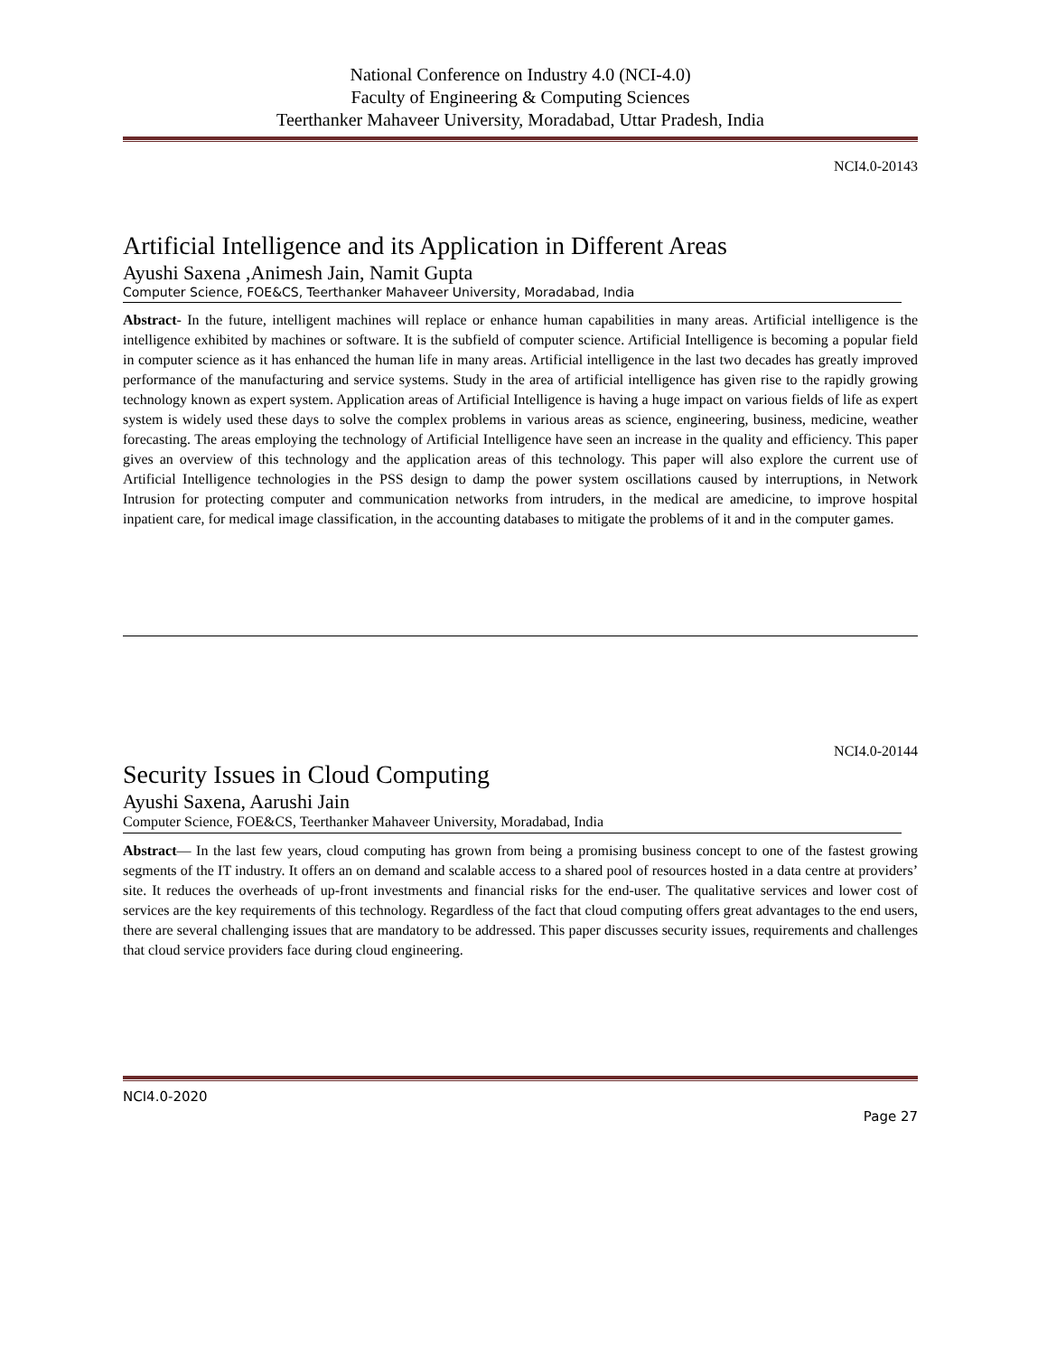National Conference on Industry 4.0 (NCI-4.0)
Faculty of Engineering & Computing Sciences
Teerthanker Mahaveer University, Moradabad, Uttar Pradesh, India
NCI4.0-20143
Artificial Intelligence and its Application in Different Areas
Ayushi Saxena ,Animesh Jain, Namit Gupta
Computer Science, FOE&CS, Teerthanker Mahaveer University, Moradabad, India
Abstract- In the future, intelligent machines will replace or enhance human capabilities in many areas. Artificial intelligence is the intelligence exhibited by machines or software. It is the subfield of computer science. Artificial Intelligence is becoming a popular field in computer science as it has enhanced the human life in many areas. Artificial intelligence in the last two decades has greatly improved performance of the manufacturing and service systems. Study in the area of artificial intelligence has given rise to the rapidly growing technology known as expert system. Application areas of Artificial Intelligence is having a huge impact on various fields of life as expert system is widely used these days to solve the complex problems in various areas as science, engineering, business, medicine, weather forecasting. The areas employing the technology of Artificial Intelligence have seen an increase in the quality and efficiency. This paper gives an overview of this technology and the application areas of this technology. This paper will also explore the current use of Artificial Intelligence technologies in the PSS design to damp the power system oscillations caused by interruptions, in Network Intrusion for protecting computer and communication networks from intruders, in the medical are amedicine, to improve hospital inpatient care, for medical image classification, in the accounting databases to mitigate the problems of it and in the computer games.
NCI4.0-20144
Security Issues in Cloud Computing
Ayushi Saxena, Aarushi Jain
Computer Science, FOE&CS, Teerthanker Mahaveer University, Moradabad, India
Abstract— In the last few years, cloud computing has grown from being a promising business concept to one of the fastest growing segments of the IT industry. It offers an on demand and scalable access to a shared pool of resources hosted in a data centre at providers’ site. It reduces the overheads of up-front investments and financial risks for the end-user. The qualitative services and lower cost of services are the key requirements of this technology. Regardless of the fact that cloud computing offers great advantages to the end users, there are several challenging issues that are mandatory to be addressed. This paper discusses security issues, requirements and challenges that cloud service providers face during cloud engineering.
NCI4.0-2020
Page 27